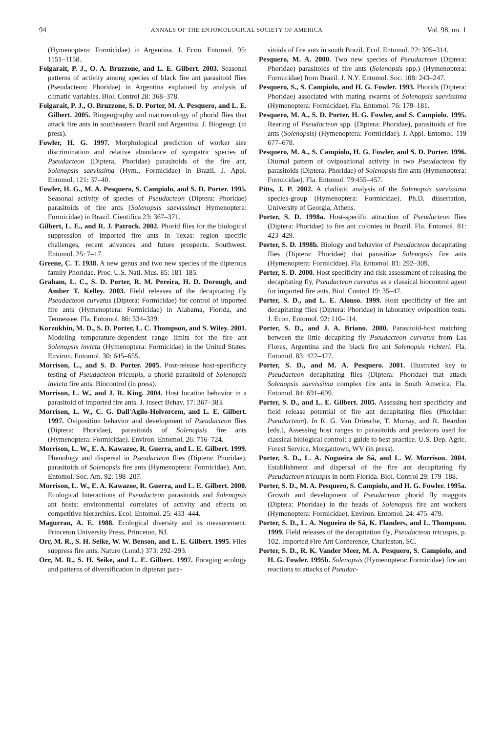94 ANNALS OF THE ENTOMOLOGICAL SOCIETY OF AMERICA Vol. 98, no. 1
(Hymenoptera: Formicidae) in Argentina. J. Econ. Entomol. 95: 1151–1158.
Folgarait, P. J., O. A. Bruzzone, and L. E. Gilbert. 2003. Seasonal patterns of activity among species of black fire ant parasitoid flies (Pseudacteon: Phoridae) in Argentina explained by analysis of climatic variables. Biol. Control 28: 368–378.
Folgarait, P. J., O. Bruzzone, S. D. Porter, M. A. Pesquero, and L. E. Gilbert. 2005. Biogeography and macroecology of phorid flies that attack fire ants in southeastern Brazil and Argentina. J. Biogeogr. (in press).
Fowler, H. G. 1997. Morphological prediction of worker size discrimination and relative abundance of sympatric species of Pseudacteon (Diptera, Phoridae) parasitoids of the fire ant, Solenopsis saevissima (Hym., Formicidae) in Brazil. J. Appl. Entomol. 121: 37–40.
Fowler, H. G., M. A. Pesquero, S. Campiolo, and S. D. Porter. 1995. Seasonal activity of species of Pseudacteon (Diptera: Phoridae) parasitoids of fire ants (Solenopsis saevissima) Hymenoptera: Formicidae) in Brazil. Cientifica 23: 367–371.
Gilbert, L. E., and R. J. Patrock. 2002. Phorid flies for the biological suppression of imported fire ants in Texas: region specific challenges, recent advances and future prospects. Southwest. Entomol. 25: 7–17.
Greene, C. T. 1938. A new genus and two new species of the dipterous family Phoridae. Proc. U.S. Natl. Mus. 85: 181–185.
Graham, L. C., S. D. Porter, R. M. Pereira, H. D. Dorough, and Amber T. Kelley. 2003. Field releases of the decapitating fly Pseudacteon curvatus (Diptera: Formicidae) for control of imported fire ants (Hymenoptera: Formicidae) in Alabama, Florida, and Tennessee. Fla. Entomol. 86: 334–339.
Korzukhin, M. D., S. D. Porter, L. C. Thompson, and S. Wiley. 2001. Modeling temperature-dependent range limits for the fire ant Solenopsis invicta (Hymenoptera: Formicidae) in the United States. Environ. Entomol. 30: 645–655.
Morrison, L., and S. D. Porter. 2005. Post-release host-specificity testing of Pseudacteon tricuspis, a phorid parasitoid of Solenopsis invicta fire ants. Biocontrol (in press).
Morrison, L. W., and J. R. King. 2004. Host location behavior in a parasitoid of imported fire ants. J. Insect Behav. 17: 367–383.
Morrison, L. W., C. G. Dall'Agilo-Holvorcem, and L. E. Gilbert. 1997. Oviposition behavior and development of Pseudacteon flies (Diptera: Phoridae), parasitoids of Solenopsis fire ants (Hymenoptera: Formicidae). Environ. Entomol. 26: 716–724.
Morrison, L. W., E. A. Kawazoe, R. Guerra, and L. E. Gilbert. 1999. Phenology and dispersal in Pseudacteon flies (Diptera: Phoridae), parasitoids of Solenopsis fire ants (Hymenoptera: Formicidae). Ann. Entomol. Soc. Am. 92: 198–207.
Morrison, L. W., E. A. Kawazoe, R. Guerra, and L. E. Gilbert. 2000. Ecological Interactions of Pseudacteon parasitoids and Solenopsis ant hosts: environmental correlates of activity and effects on competitive hierarchies. Ecol. Entomol. 25: 433–444.
Magurran, A. E. 1988. Ecological diversity and its measurement. Princeton University Press, Princeton, NJ.
Orr, M. R., S. H. Seike, W. W. Benson, and L. E. Gilbert. 1995. Flies suppress fire ants. Nature (Lond.) 373: 292–293.
Orr, M. R., S. H. Seike, and L. E. Gilbert. 1997. Foraging ecology and patterns of diversification in dipteran para-
sitoids of fire ants in south Brazil. Ecol. Entomol. 22: 305–314.
Pesquero, M. A. 2000. Two new species of Pseudacteon (Diptera: Phoridae) parasitoids of fire ants (Solenopsis spp.) (Hymenoptera: Formicidae) from Brazil. J. N.Y. Entomol. Soc. 108: 243–247.
Pesquero, S., S. Campiolo, and H. G. Fowler. 1993. Phorids (Diptera: Phoridae) associated with mating swarms of Solenopsis saevissima (Hymenoptera: Formicidae). Fla. Entomol. 76: 179–181.
Pesquero, M. A., S. D. Porter, H. G. Fowler, and S. Campiolo. 1995. Rearing of Pseudacteon spp. (Diptera: Phoridae), parasitoids of fire ants (Solenopsis) (Hymenoptera: Formicidae). J. Appl. Entomol. 119 677–678.
Pesquero, M. A., S. Campiolo, H. G. Fowler, and S. D. Porter. 1996. Diurnal pattern of ovipositional activity in two Pseudacteon fly parasitoids (Diptera: Phoridae) of Solenopsis fire ants (Hymenoptera: Formicidae). Fla. Entomol. 79:455–457.
Pitts, J. P. 2002. A cladistic analysis of the Solenopsis saevissima species-group (Hymenoptera: Formicidae). Ph.D. dissertation, University of Georgia, Athens.
Porter, S. D. 1998a. Host-specific attraction of Pseudacteon flies (Diptera: Phoridae) to fire ant colonies in Brazil. Fla. Entomol. 81: 423–429.
Porter, S. D. 1998b. Biology and behavior of Pseudacteon decapitating flies (Diptera: Phoridae) that parasitize Solenopsis fire ants (Hymenoptera: Formicidae). Fla. Entomol. 81: 292–309.
Porter, S. D. 2000. Host specificity and risk assessment of releasing the decapitating fly, Pseudacteon curvatus as a classical biocontrol agent for imported fire ants. Biol. Control 19: 35–47.
Porter, S. D., and L. E. Alonso. 1999. Host specificity of fire ant decapitating flies (Diptera: Phoridae) in laboratory oviposition tests. J. Econ. Entomol. 92: 110–114.
Porter, S. D., and J. A. Briano. 2000. Parasitoid-host matching between the little decapiting fly Pseudacteon curvatus from Las Flores, Argentina and the black fire ant Solenopsis richteri. Fla. Entomol. 83: 422–427.
Porter, S. D., and M. A. Pesquero. 2001. Illustrated key to Pseudacteon decapitating flies (Diptera: Phoridae) that attack Solenopsis saevissima complex fire ants in South America. Fla. Entomol. 84: 691–699.
Porter, S. D., and L. E. Gilbert. 2005. Assessing host specificity and field release potential of fire ant decapitating flies (Phoridae: Pseudacteon). In R. G. Van Driesche, T. Murray, and R. Reardon [eds.], Assessing host ranges to parasitoids and predators used for classical biological control: a guide to best practice. U.S. Dep. Agric. Forest Service, Morgantown, WV (in press).
Porter, S. D., L. A. Nogueira de Sá, and L. W. Morrison. 2004. Establishment and dispersal of the fire ant decapitating fly Pseudacteon tricuspis in north Florida. Biol. Control 29: 179–188.
Porter, S. D., M. A. Pesquero, S. Campiolo, and H. G. Fowler. 1995a. Growth and development of Pseudacteon phorid fly maggots (Diptera: Phoridae) in the heads of Solenopsis fire ant workers (Hymenoptera: Formicidae). Environ. Entomol. 24: 475–479.
Porter, S. D., L. A. Nogueira de Sá, K. Flanders, and L. Thompson. 1999. Field releases of the decapitation fly, Pseudacteon tricuspis, p. 102. Imported Fire Ant Conference, Charleston, SC.
Porter, S. D., R. K. Vander Meer, M. A. Pesquero, S. Campiolo, and H. G. Fowler. 1995b. Solenopsis (Hymenoptera: Formicidae) fire ant reactions to attacks of Pseudac-